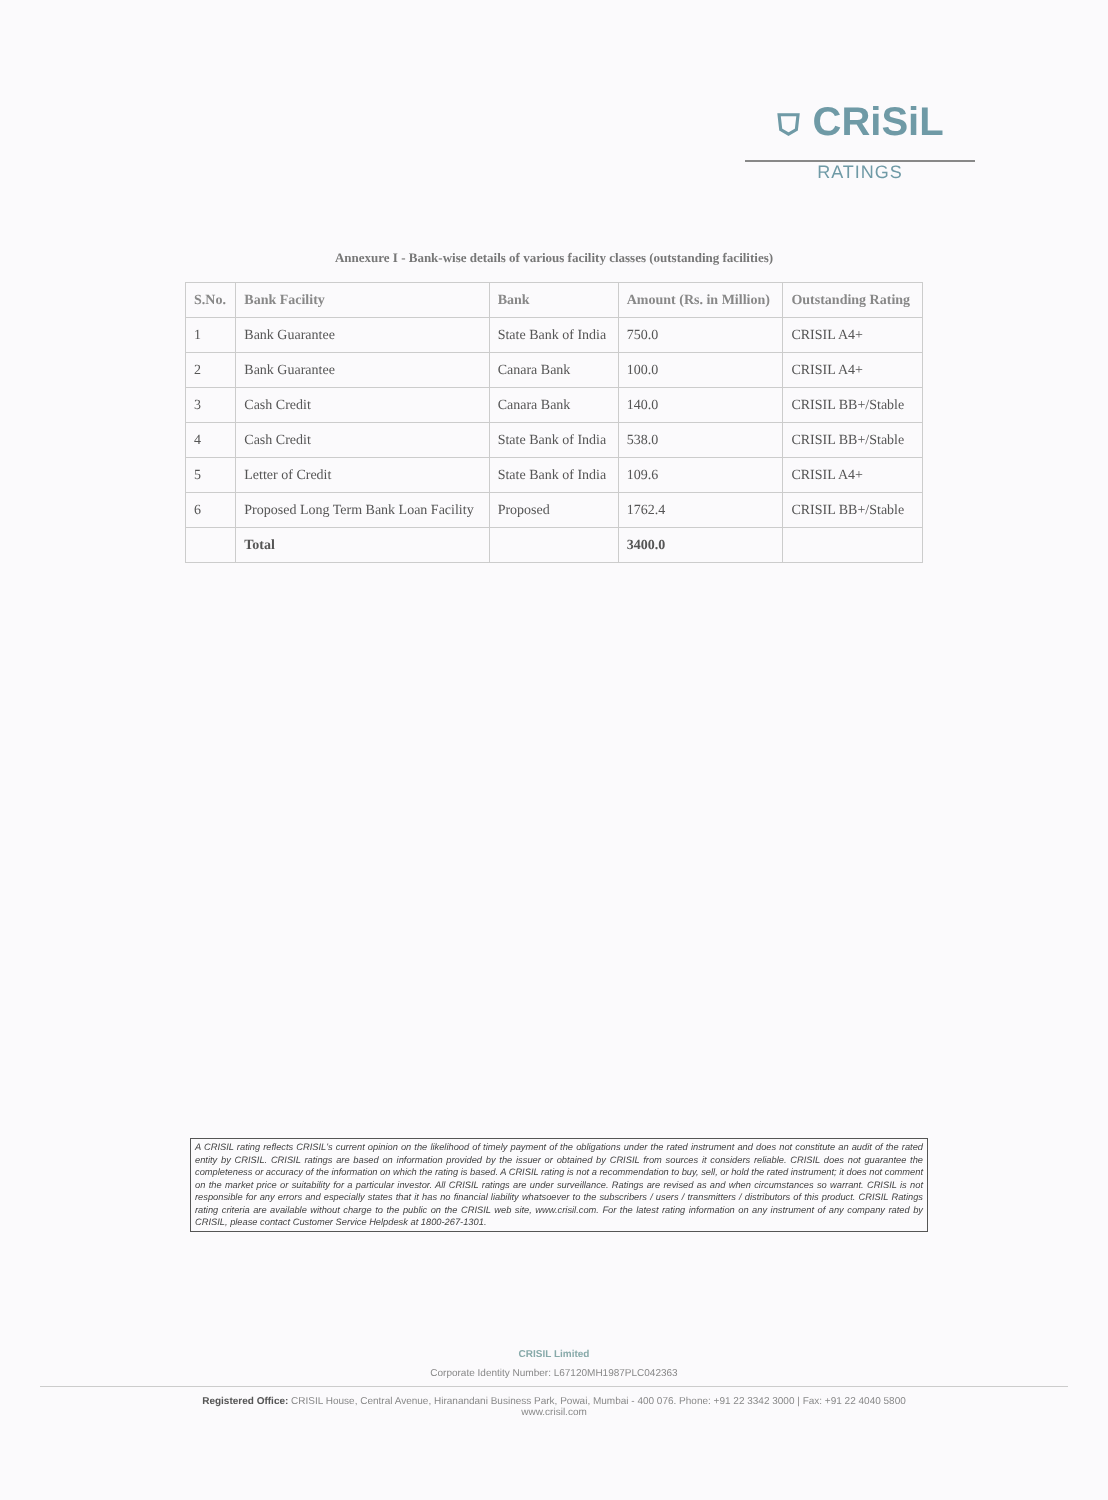⛉ CRiSiL
RATINGS
Annexure I - Bank-wise details of various facility classes (outstanding facilities)
| S.No. | Bank Facility | Bank | Amount (Rs. in Million) | Outstanding Rating |
| --- | --- | --- | --- | --- |
| 1 | Bank Guarantee | State Bank of India | 750.0 | CRISIL A4+ |
| 2 | Bank Guarantee | Canara Bank | 100.0 | CRISIL A4+ |
| 3 | Cash Credit | Canara Bank | 140.0 | CRISIL BB+/Stable |
| 4 | Cash Credit | State Bank of India | 538.0 | CRISIL BB+/Stable |
| 5 | Letter of Credit | State Bank of India | 109.6 | CRISIL A4+ |
| 6 | Proposed Long Term Bank Loan Facility | Proposed | 1762.4 | CRISIL BB+/Stable |
| | Total | | 3400.0 | |
A CRISIL rating reflects CRISIL's current opinion on the likelihood of timely payment of the obligations under the rated instrument and does not constitute an audit of the rated entity by CRISIL. CRISIL ratings are based on information provided by the issuer or obtained by CRISIL from sources it considers reliable. CRISIL does not guarantee the completeness or accuracy of the information on which the rating is based. A CRISIL rating is not a recommendation to buy, sell, or hold the rated instrument; it does not comment on the market price or suitability for a particular investor. All CRISIL ratings are under surveillance. Ratings are revised as and when circumstances so warrant. CRISIL is not responsible for any errors and especially states that it has no financial liability whatsoever to the subscribers / users / transmitters / distributors of this product. CRISIL Ratings rating criteria are available without charge to the public on the CRISIL web site, www.crisil.com. For the latest rating information on any instrument of any company rated by CRISIL, please contact Customer Service Helpdesk at 1800-267-1301.
CRISIL Limited
Corporate Identity Number: L67120MH1987PLC042363
Registered Office: CRISIL House, Central Avenue, Hiranandani Business Park, Powai, Mumbai - 400 076. Phone: +91 22 3342 3000 | Fax: +91 22 4040 5800
www.crisil.com